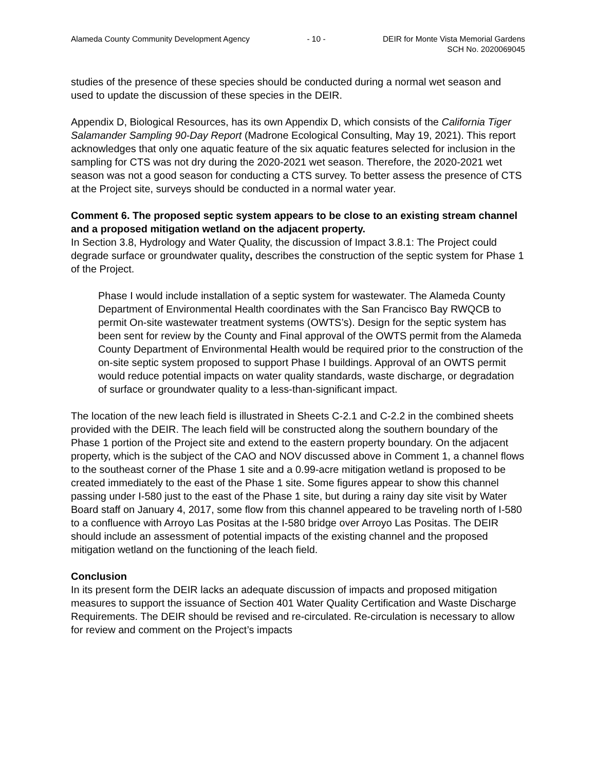Alameda County Community Development Agency
- 10 - DEIR for Monte Vista Memorial Gardens
SCH No. 2020069045
studies of the presence of these species should be conducted during a normal wet season and used to update the discussion of these species in the DEIR.
Appendix D, Biological Resources, has its own Appendix D, which consists of the California Tiger Salamander Sampling 90-Day Report (Madrone Ecological Consulting, May 19, 2021). This report acknowledges that only one aquatic feature of the six aquatic features selected for inclusion in the sampling for CTS was not dry during the 2020-2021 wet season. Therefore, the 2020-2021 wet season was not a good season for conducting a CTS survey. To better assess the presence of CTS at the Project site, surveys should be conducted in a normal water year.
Comment 6. The proposed septic system appears to be close to an existing stream channel and a proposed mitigation wetland on the adjacent property.
In Section 3.8, Hydrology and Water Quality, the discussion of Impact 3.8.1: The Project could degrade surface or groundwater quality, describes the construction of the septic system for Phase 1 of the Project.
Phase I would include installation of a septic system for wastewater. The Alameda County Department of Environmental Health coordinates with the San Francisco Bay RWQCB to permit On-site wastewater treatment systems (OWTS’s). Design for the septic system has been sent for review by the County and Final approval of the OWTS permit from the Alameda County Department of Environmental Health would be required prior to the construction of the on-site septic system proposed to support Phase I buildings. Approval of an OWTS permit would reduce potential impacts on water quality standards, waste discharge, or degradation of surface or groundwater quality to a less-than-significant impact.
The location of the new leach field is illustrated in Sheets C-2.1 and C-2.2 in the combined sheets provided with the DEIR. The leach field will be constructed along the southern boundary of the Phase 1 portion of the Project site and extend to the eastern property boundary. On the adjacent property, which is the subject of the CAO and NOV discussed above in Comment 1, a channel flows to the southeast corner of the Phase 1 site and a 0.99-acre mitigation wetland is proposed to be created immediately to the east of the Phase 1 site. Some figures appear to show this channel passing under I-580 just to the east of the Phase 1 site, but during a rainy day site visit by Water Board staff on January 4, 2017, some flow from this channel appeared to be traveling north of I-580 to a confluence with Arroyo Las Positas at the I-580 bridge over Arroyo Las Positas. The DEIR should include an assessment of potential impacts of the existing channel and the proposed mitigation wetland on the functioning of the leach field.
Conclusion
In its present form the DEIR lacks an adequate discussion of impacts and proposed mitigation measures to support the issuance of Section 401 Water Quality Certification and Waste Discharge Requirements. The DEIR should be revised and re-circulated. Re-circulation is necessary to allow for review and comment on the Project’s impacts